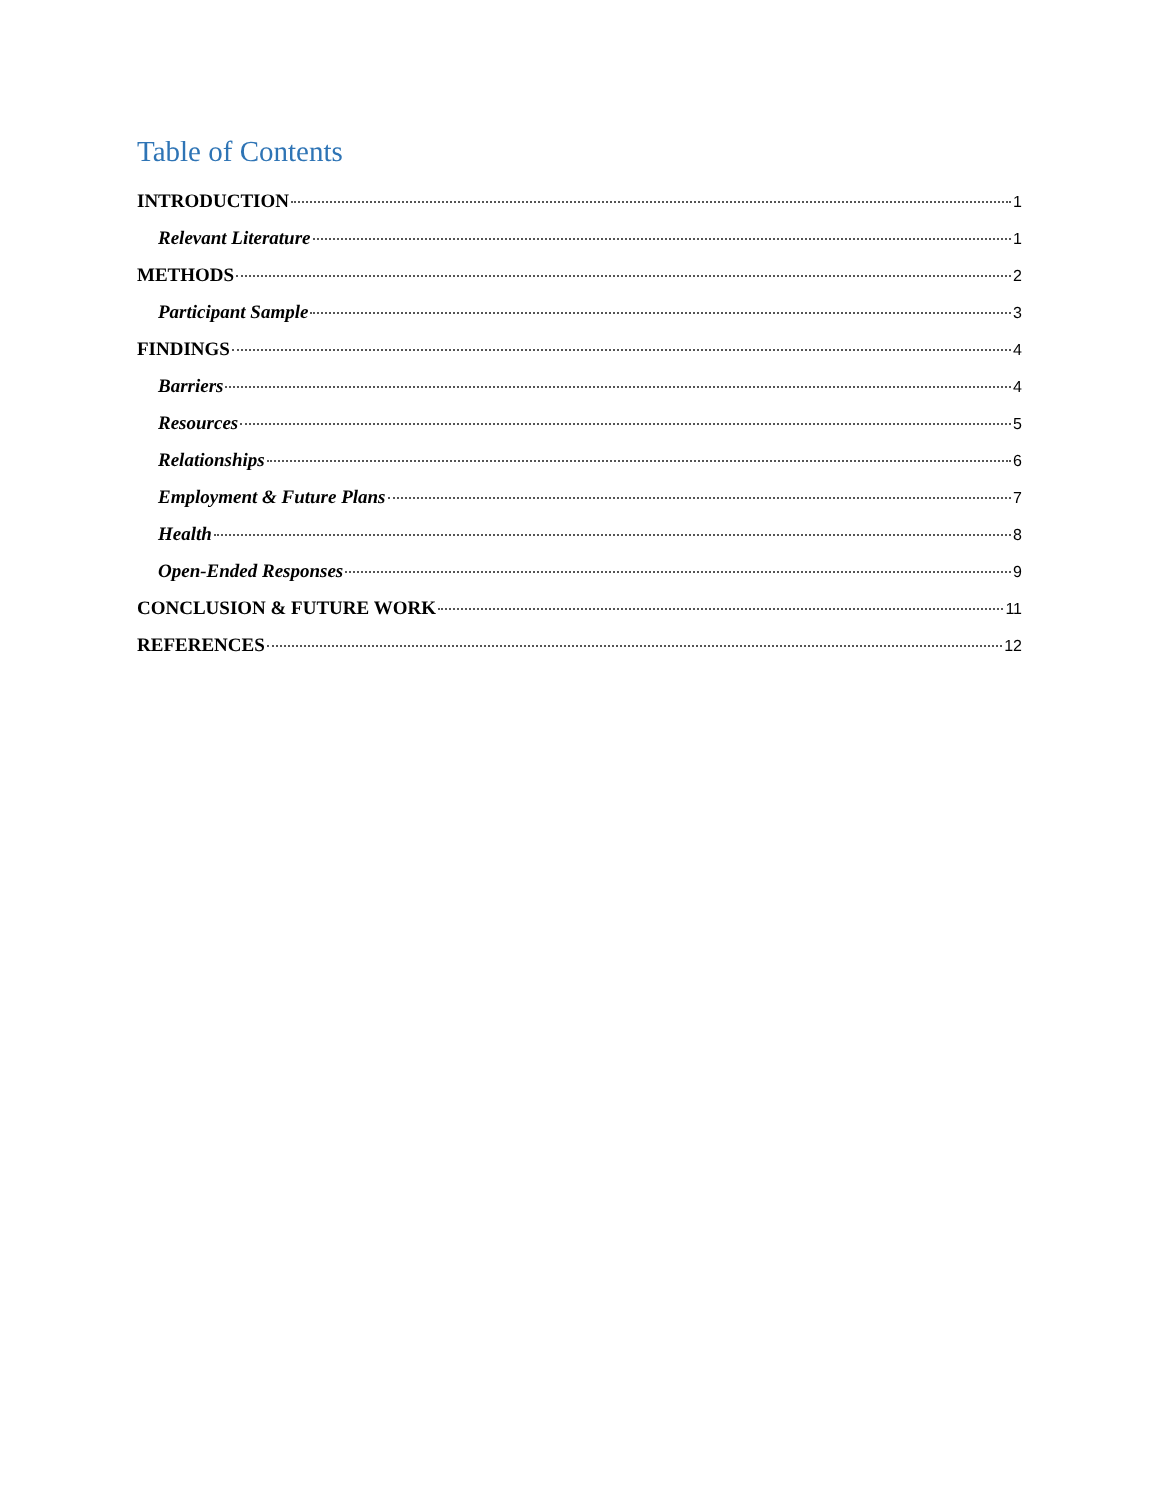Table of Contents
INTRODUCTION 1
Relevant Literature 1
METHODS 2
Participant Sample 3
FINDINGS 4
Barriers 4
Resources 5
Relationships 6
Employment & Future Plans 7
Health 8
Open-Ended Responses 9
CONCLUSION & FUTURE WORK 11
REFERENCES 12